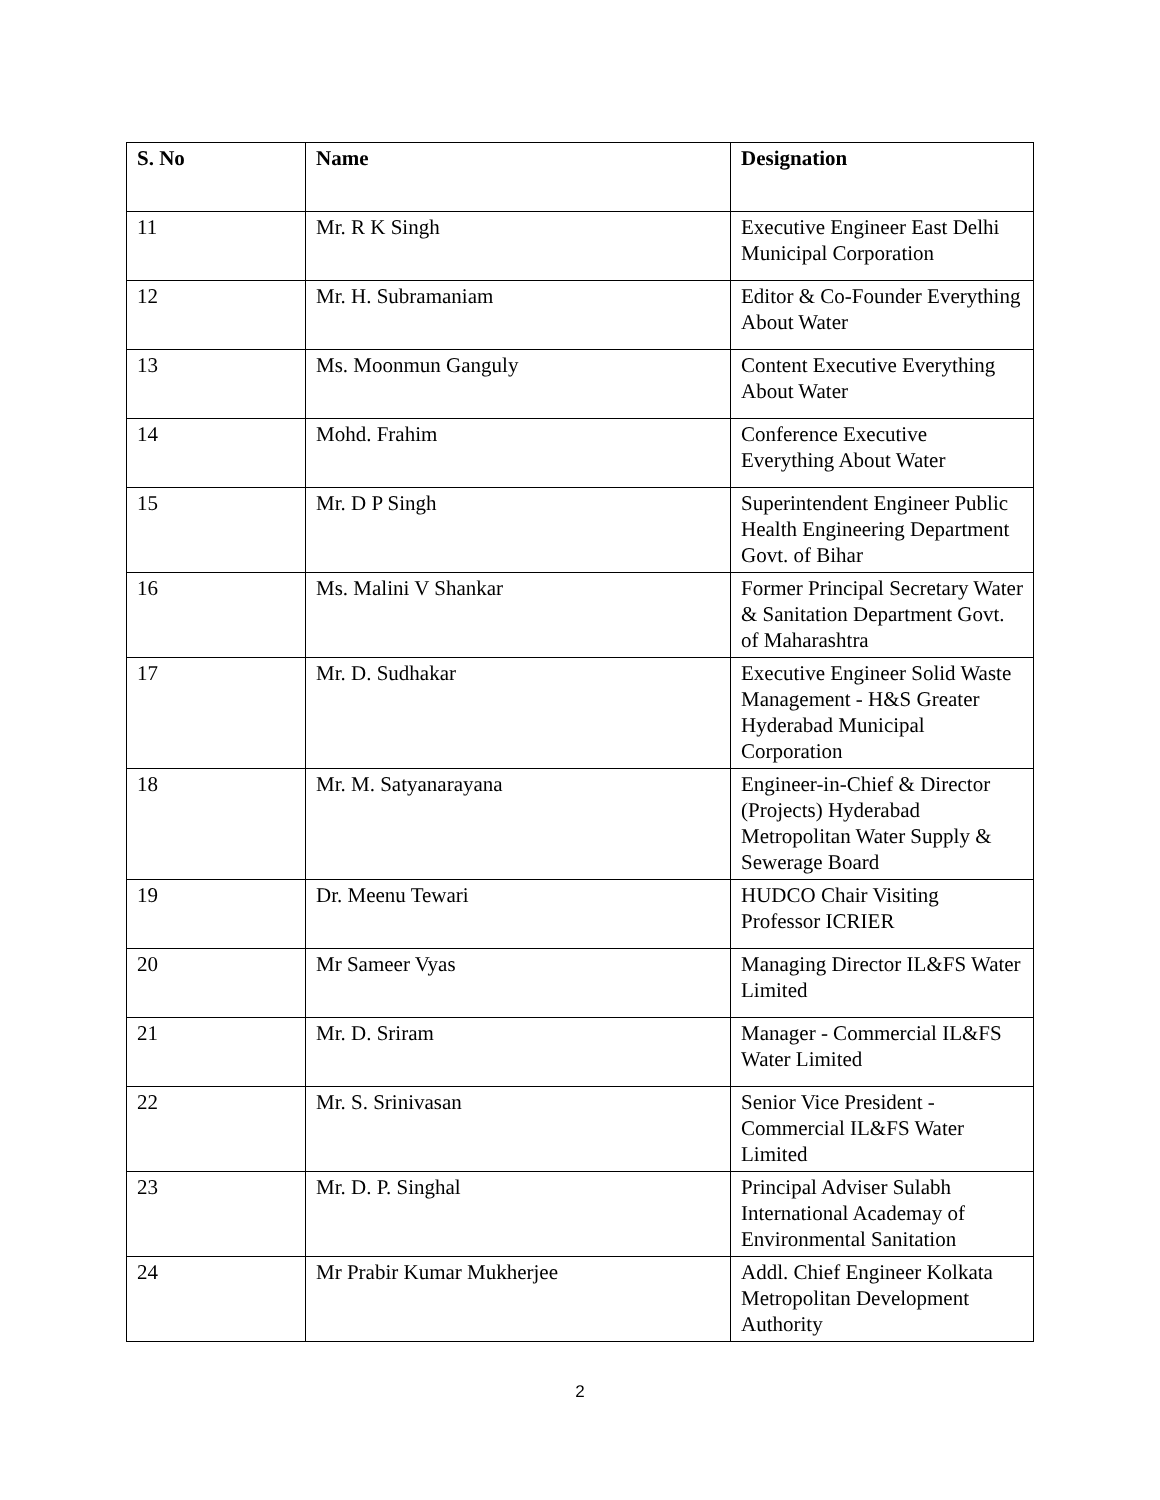| S. No | Name | Designation |
| --- | --- | --- |
| 11 | Mr. R K Singh | Executive Engineer East Delhi Municipal Corporation |
| 12 | Mr. H. Subramaniam | Editor & Co-Founder Everything About Water |
| 13 | Ms. Moonmun Ganguly | Content Executive Everything About Water |
| 14 | Mohd. Frahim | Conference Executive Everything About Water |
| 15 | Mr. D P Singh | Superintendent Engineer Public Health Engineering Department Govt. of Bihar |
| 16 | Ms. Malini V Shankar | Former Principal Secretary Water & Sanitation Department Govt. of Maharashtra |
| 17 | Mr. D. Sudhakar | Executive Engineer Solid Waste Management - H&S Greater Hyderabad Municipal Corporation |
| 18 | Mr. M. Satyanarayana | Engineer-in-Chief & Director (Projects) Hyderabad Metropolitan Water Supply & Sewerage Board |
| 19 | Dr. Meenu Tewari | HUDCO Chair Visiting Professor ICRIER |
| 20 | Mr Sameer Vyas | Managing Director IL&FS Water Limited |
| 21 | Mr. D. Sriram | Manager - Commercial IL&FS Water Limited |
| 22 | Mr. S. Srinivasan | Senior Vice President - Commercial IL&FS Water Limited |
| 23 | Mr. D. P. Singhal | Principal Adviser Sulabh International Academay of Environmental Sanitation |
| 24 | Mr Prabir Kumar Mukherjee | Addl. Chief Engineer Kolkata Metropolitan Development Authority |
2